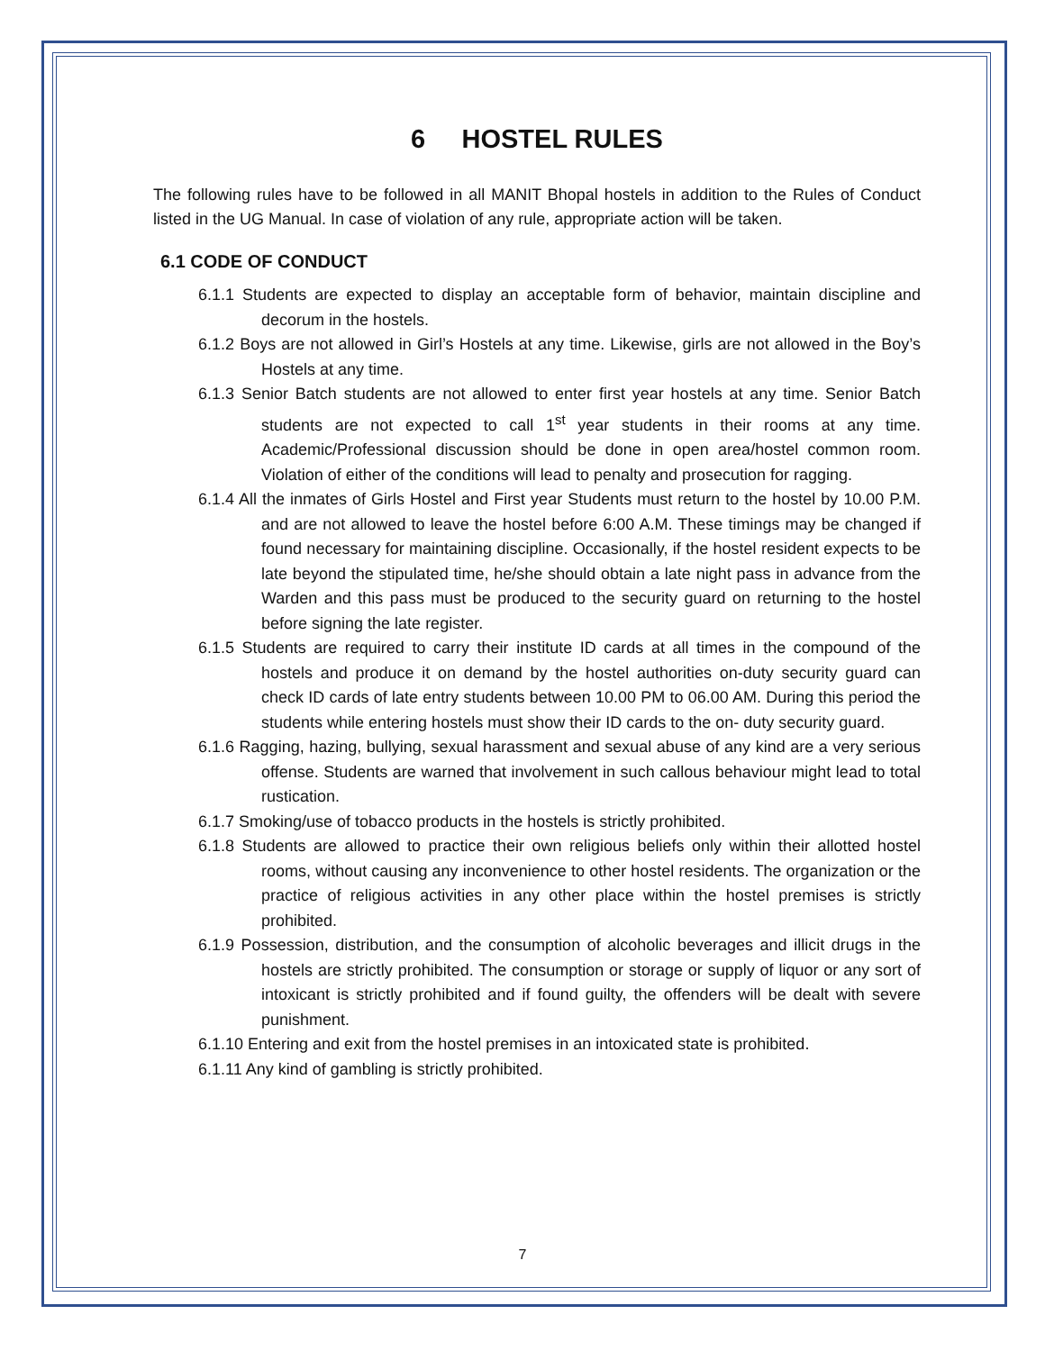6 HOSTEL RULES
The following rules have to be followed in all MANIT Bhopal hostels in addition to the Rules of Conduct listed in the UG Manual. In case of violation of any rule, appropriate action will be taken.
6.1 CODE OF CONDUCT
6.1.1 Students are expected to display an acceptable form of behavior, maintain discipline and decorum in the hostels.
6.1.2 Boys are not allowed in Girl’s Hostels at any time. Likewise, girls are not allowed in the Boy’s Hostels at any time.
6.1.3 Senior Batch students are not allowed to enter first year hostels at any time. Senior Batch students are not expected to call 1<sup>st</sup> year students in their rooms at any time. Academic/Professional discussion should be done in open area/hostel common room. Violation of either of the conditions will lead to penalty and prosecution for ragging.
6.1.4 All the inmates of Girls Hostel and First year Students must return to the hostel by 10.00 P.M. and are not allowed to leave the hostel before 6:00 A.M. These timings may be changed if found necessary for maintaining discipline. Occasionally, if the hostel resident expects to be late beyond the stipulated time, he/she should obtain a late night pass in advance from the Warden and this pass must be produced to the security guard on returning to the hostel before signing the late register.
6.1.5 Students are required to carry their institute ID cards at all times in the compound of the hostels and produce it on demand by the hostel authorities on-duty security guard can check ID cards of late entry students between 10.00 PM to 06.00 AM. During this period the students while entering hostels must show their ID cards to the on- duty security guard.
6.1.6 Ragging, hazing, bullying, sexual harassment and sexual abuse of any kind are a very serious offense. Students are warned that involvement in such callous behaviour might lead to total rustication.
6.1.7 Smoking/use of tobacco products in the hostels is strictly prohibited.
6.1.8 Students are allowed to practice their own religious beliefs only within their allotted hostel rooms, without causing any inconvenience to other hostel residents. The organization or the practice of religious activities in any other place within the hostel premises is strictly prohibited.
6.1.9 Possession, distribution, and the consumption of alcoholic beverages and illicit drugs in the hostels are strictly prohibited. The consumption or storage or supply of liquor or any sort of intoxicant is strictly prohibited and if found guilty, the offenders will be dealt with severe punishment.
6.1.10 Entering and exit from the hostel premises in an intoxicated state is prohibited.
6.1.11 Any kind of gambling is strictly prohibited.
7